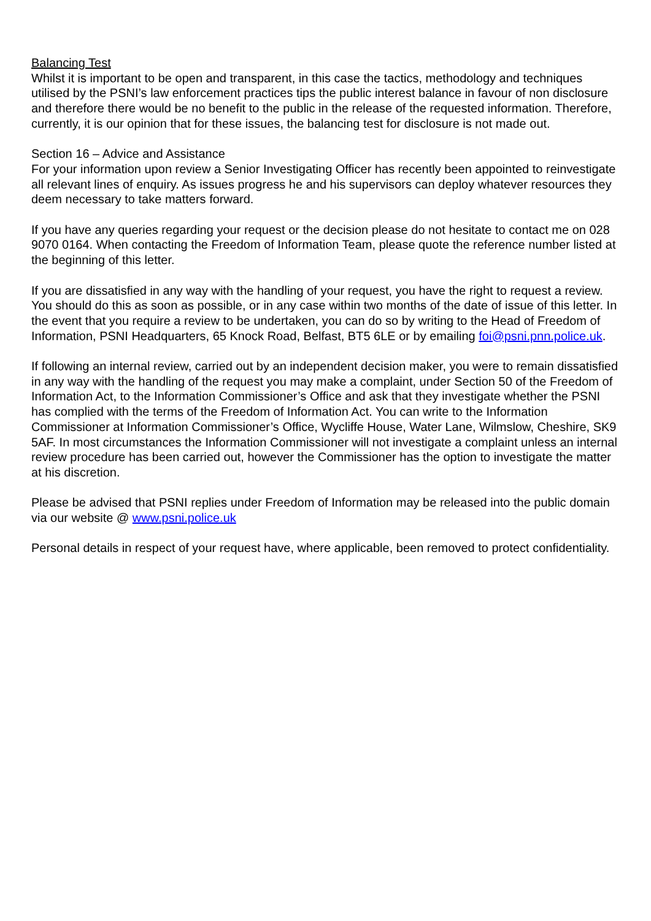Balancing Test
Whilst it is important to be open and transparent, in this case the tactics, methodology and techniques utilised by the PSNI’s law enforcement practices tips the public interest balance in favour of non disclosure and therefore there would be no benefit to the public in the release of the requested information. Therefore, currently, it is our opinion that for these issues, the balancing test for disclosure is not made out.
Section 16 – Advice and Assistance
For your information upon review a Senior Investigating Officer has recently been appointed to reinvestigate all relevant lines of enquiry. As issues progress he and his supervisors can deploy whatever resources they deem necessary to take matters forward.
If you have any queries regarding your request or the decision please do not hesitate to contact me on 028 9070 0164. When contacting the Freedom of Information Team, please quote the reference number listed at the beginning of this letter.
If you are dissatisfied in any way with the handling of your request, you have the right to request a review. You should do this as soon as possible, or in any case within two months of the date of issue of this letter. In the event that you require a review to be undertaken, you can do so by writing to the Head of Freedom of Information, PSNI Headquarters, 65 Knock Road, Belfast, BT5 6LE or by emailing foi@psni.pnn.police.uk.
If following an internal review, carried out by an independent decision maker, you were to remain dissatisfied in any way with the handling of the request you may make a complaint, under Section 50 of the Freedom of Information Act, to the Information Commissioner’s Office and ask that they investigate whether the PSNI has complied with the terms of the Freedom of Information Act. You can write to the Information Commissioner at Information Commissioner’s Office, Wycliffe House, Water Lane, Wilmslow, Cheshire, SK9 5AF. In most circumstances the Information Commissioner will not investigate a complaint unless an internal review procedure has been carried out, however the Commissioner has the option to investigate the matter at his discretion.
Please be advised that PSNI replies under Freedom of Information may be released into the public domain via our website @ www.psni.police.uk
Personal details in respect of your request have, where applicable, been removed to protect confidentiality.